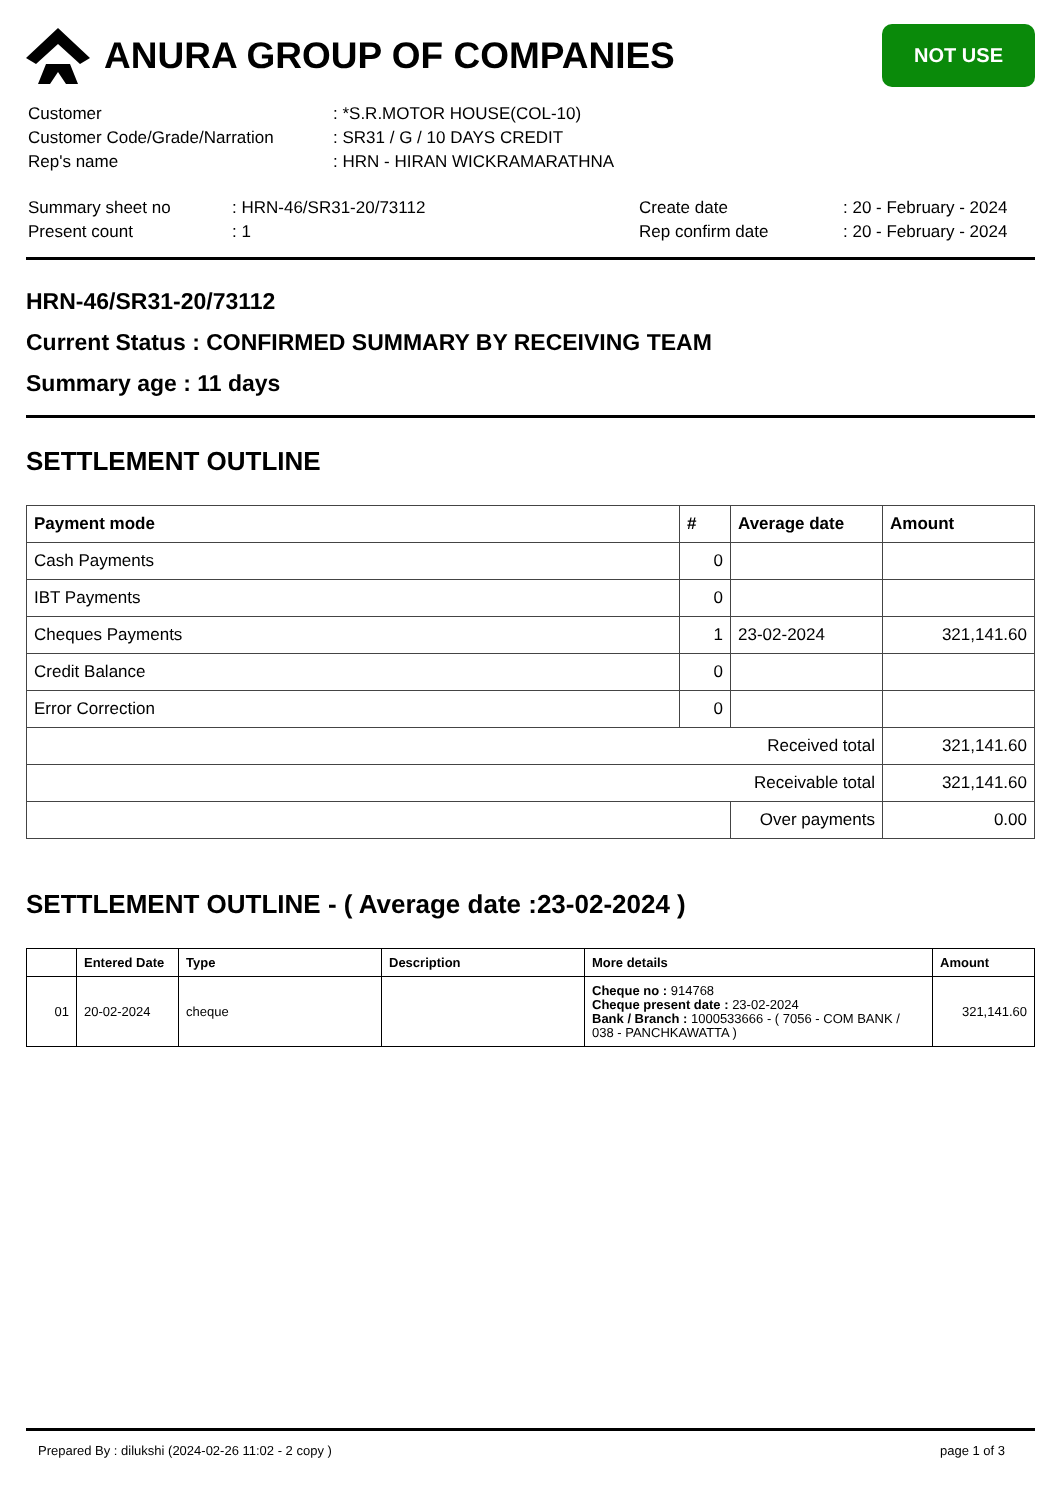ANURA GROUP OF COMPANIES
NOT USE
| Customer | : *S.R.MOTOR HOUSE(COL-10) |
| Customer Code/Grade/Narration | : SR31 / G / 10 DAYS CREDIT |
| Rep's name | : HRN - HIRAN WICKRAMARATHNA |
| Summary sheet no | : HRN-46/SR31-20/73112 | Create date | : 20 - February - 2024 |
| Present count | : 1 | Rep confirm date | : 20 - February - 2024 |
HRN-46/SR31-20/73112
Current Status : CONFIRMED SUMMARY BY RECEIVING TEAM
Summary age : 11 days
SETTLEMENT OUTLINE
| Payment mode | # | Average date | Amount |
| --- | --- | --- | --- |
| Cash Payments | 0 | | |
| IBT Payments | 0 | | |
| Cheques Payments | 1 | 23-02-2024 | 321,141.60 |
| Credit Balance | 0 | | |
| Error Correction | 0 | | |
| Received total | | | 321,141.60 |
| Receivable total | | | 321,141.60 |
| | | Over payments | 0.00 |
SETTLEMENT OUTLINE - ( Average date :23-02-2024 )
| | Entered Date | Type | Description | More details | Amount |
| --- | --- | --- | --- | --- | --- |
| 01 | 20-02-2024 | cheque | | Cheque no : 914768 Cheque present date : 23-02-2024 Bank / Branch : 1000533666 - ( 7056 - COM BANK / 038 - PANCHKAWATTA ) | 321,141.60 |
Prepared By : dilukshi (2024-02-26 11:02 - 2 copy ) page 1 of 3